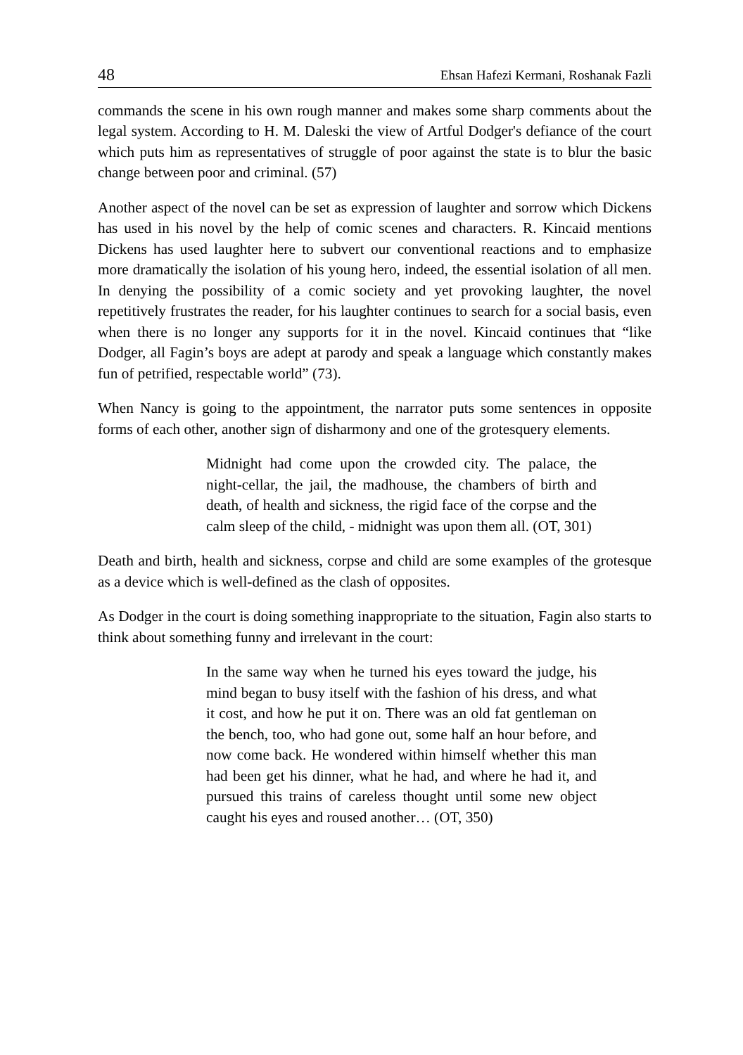48 Ehsan Hafezi Kermani, Roshanak Fazli
commands the scene in his own rough manner and makes some sharp comments about the legal system. According to H. M. Daleski the view of Artful Dodger's defiance of the court which puts him as representatives of struggle of poor against the state is to blur the basic change between poor and criminal. (57)
Another aspect of the novel can be set as expression of laughter and sorrow which Dickens has used in his novel by the help of comic scenes and characters. R. Kincaid mentions Dickens has used laughter here to subvert our conventional reactions and to emphasize more dramatically the isolation of his young hero, indeed, the essential isolation of all men. In denying the possibility of a comic society and yet provoking laughter, the novel repetitively frustrates the reader, for his laughter continues to search for a social basis, even when there is no longer any supports for it in the novel. Kincaid continues that “like Dodger, all Fagin’s boys are adept at parody and speak a language which constantly makes fun of petrified, respectable world” (73).
When Nancy is going to the appointment, the narrator puts some sentences in opposite forms of each other, another sign of disharmony and one of the grotesquery elements.
Midnight had come upon the crowded city. The palace, the night-cellar, the jail, the madhouse, the chambers of birth and death, of health and sickness, the rigid face of the corpse and the calm sleep of the child, - midnight was upon them all. (OT, 301)
Death and birth, health and sickness, corpse and child are some examples of the grotesque as a device which is well-defined as the clash of opposites.
As Dodger in the court is doing something inappropriate to the situation, Fagin also starts to think about something funny and irrelevant in the court:
In the same way when he turned his eyes toward the judge, his mind began to busy itself with the fashion of his dress, and what it cost, and how he put it on. There was an old fat gentleman on the bench, too, who had gone out, some half an hour before, and now come back. He wondered within himself whether this man had been get his dinner, what he had, and where he had it, and pursued this trains of careless thought until some new object caught his eyes and roused another… (OT, 350)